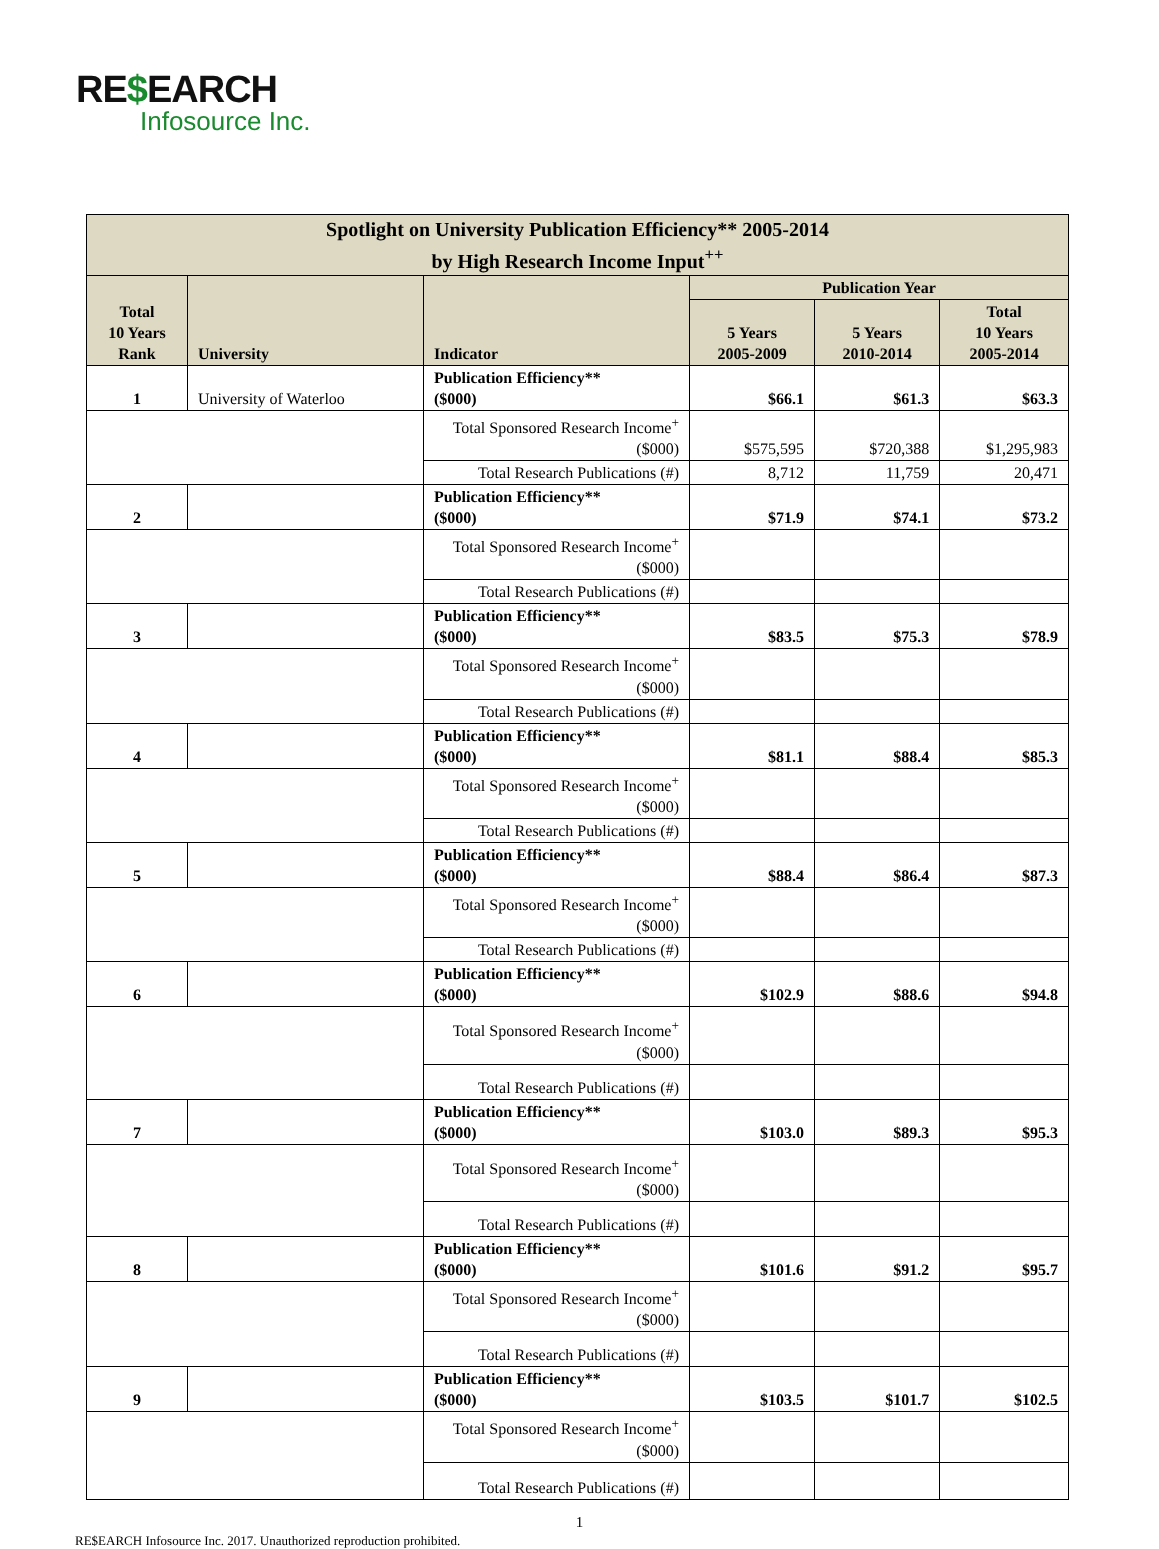RE$EARCH
Infosource Inc.
| Spotlight on University Publication Efficiency** 2005-2014 by High Research Income Input<sup>++</sup> | | | | | |
| --- | --- | --- | --- | --- | --- |
| Total 10 Years Rank | University | Indicator | Publication Year | | |
| | | | 5 Years 2005-2009 | 5 Years 2010-2014 | Total 10 Years 2005-2014 |
| 1 | University of Waterloo | Publication Efficiency** ($000) | $66.1 | $61.3 | $63.3 |
| | | Total Sponsored Research Income<sup>+</sup> ($000) | $575,595 | $720,388 | $1,295,983 |
| | | Total Research Publications (#) | 8,712 | 11,759 | 20,471 |
| 2 | | Publication Efficiency** ($000) | $71.9 | $74.1 | $73.2 |
| | | Total Sponsored Research Income<sup>+</sup> ($000) | | | |
| | | Total Research Publications (#) | | | |
| 3 | | Publication Efficiency** ($000) | $83.5 | $75.3 | $78.9 |
| | | Total Sponsored Research Income<sup>+</sup> ($000) | | | |
| | | Total Research Publications (#) | | | |
| 4 | | Publication Efficiency** ($000) | $81.1 | $88.4 | $85.3 |
| | | Total Sponsored Research Income<sup>+</sup> ($000) | | | |
| | | Total Research Publications (#) | | | |
| 5 | | Publication Efficiency** ($000) | $88.4 | $86.4 | $87.3 |
| | | Total Sponsored Research Income<sup>+</sup> ($000) | | | |
| | | Total Research Publications (#) | | | |
| 6 | | Publication Efficiency** ($000) | $102.9 | $88.6 | $94.8 |
| | | Total Sponsored Research Income<sup>+</sup> ($000) | | | |
| | | Total Research Publications (#) | | | |
| 7 | | Publication Efficiency** ($000) | $103.0 | $89.3 | $95.3 |
| | | Total Sponsored Research Income<sup>+</sup> ($000) | | | |
| | | Total Research Publications (#) | | | |
| 8 | | Publication Efficiency** ($000) | $101.6 | $91.2 | $95.7 |
| | | Total Sponsored Research Income<sup>+</sup> ($000) | | | |
| | | Total Research Publications (#) | | | |
| 9 | | Publication Efficiency** ($000) | $103.5 | $101.7 | $102.5 |
| | | Total Sponsored Research Income<sup>+</sup> ($000) | | | |
| | | Total Research Publications (#) | | | |
1
RE$EARCH Infosource Inc. 2017. Unauthorized reproduction prohibited.